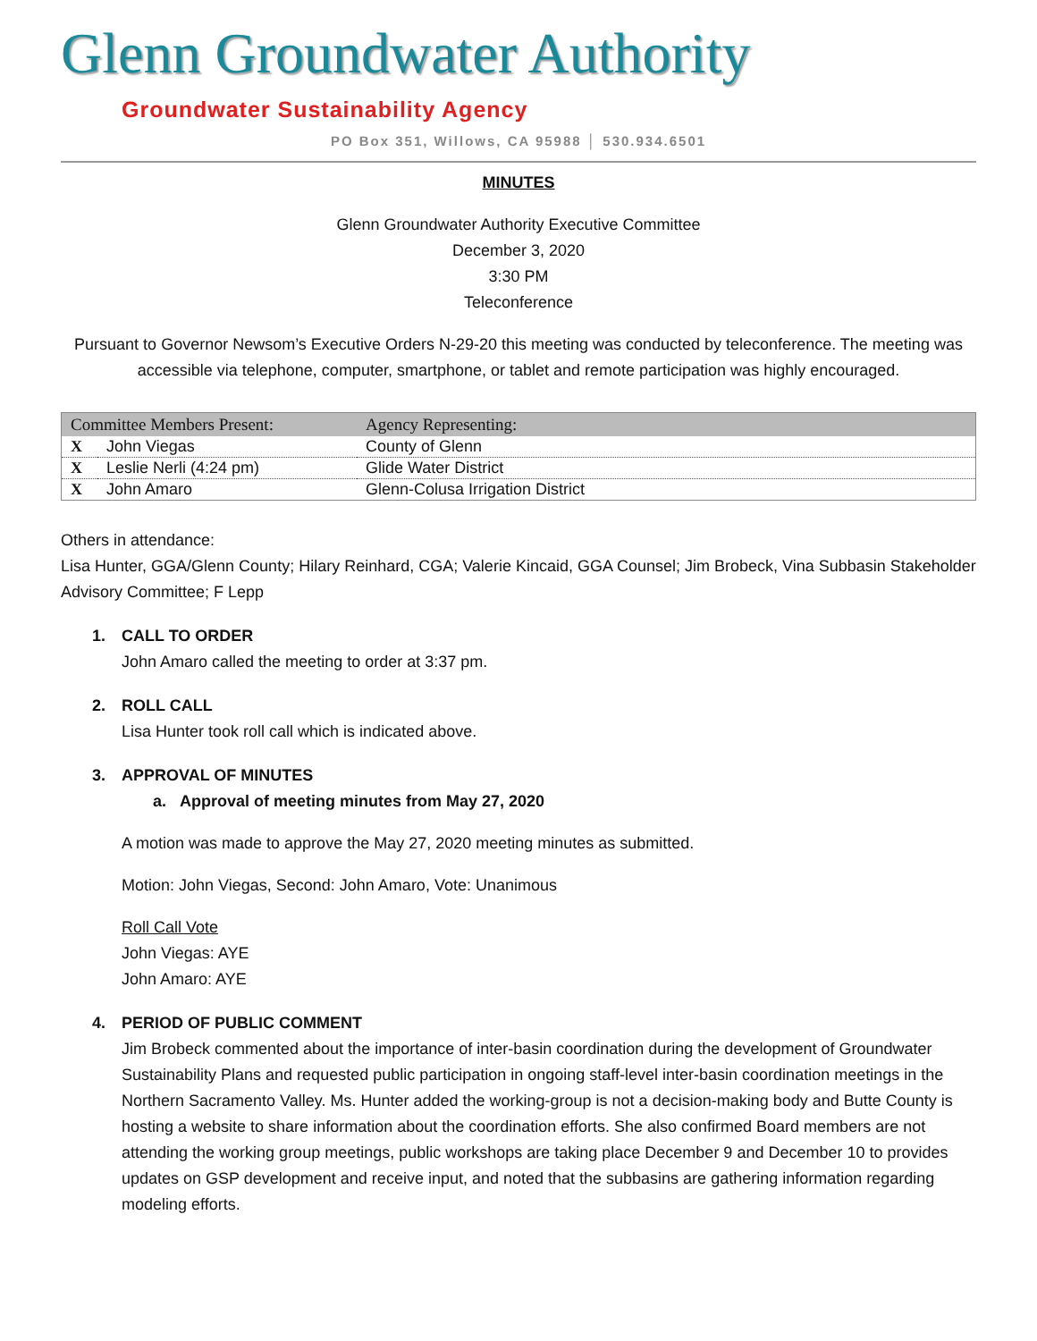Glenn Groundwater Authority
Groundwater Sustainability Agency
PO Box 351, Willows, CA 95988 │ 530.934.6501
MINUTES
Glenn Groundwater Authority Executive Committee
December 3, 2020
3:30 PM
Teleconference
Pursuant to Governor Newsom’s Executive Orders N-29-20 this meeting was conducted by teleconference. The meeting was accessible via telephone, computer, smartphone, or tablet and remote participation was highly encouraged.
| Committee Members Present: | | Agency Representing: |
| --- | --- | --- |
| X | John Viegas | County of Glenn |
| X | Leslie Nerli (4:24 pm) | Glide Water District |
| X | John Amaro | Glenn-Colusa Irrigation District |
Others in attendance:
Lisa Hunter, GGA/Glenn County; Hilary Reinhard, CGA; Valerie Kincaid, GGA Counsel; Jim Brobeck, Vina Subbasin Stakeholder Advisory Committee; F Lepp
1. CALL TO ORDER
John Amaro called the meeting to order at 3:37 pm.
2. ROLL CALL
Lisa Hunter took roll call which is indicated above.
3. APPROVAL OF MINUTES
a. Approval of meeting minutes from May 27, 2020
A motion was made to approve the May 27, 2020 meeting minutes as submitted.
Motion: John Viegas, Second: John Amaro, Vote: Unanimous
Roll Call Vote
John Viegas: AYE
John Amaro: AYE
4. PERIOD OF PUBLIC COMMENT
Jim Brobeck commented about the importance of inter-basin coordination during the development of Groundwater Sustainability Plans and requested public participation in ongoing staff-level inter-basin coordination meetings in the Northern Sacramento Valley. Ms. Hunter added the working-group is not a decision-making body and Butte County is hosting a website to share information about the coordination efforts. She also confirmed Board members are not attending the working group meetings, public workshops are taking place December 9 and December 10 to provides updates on GSP development and receive input, and noted that the subbasins are gathering information regarding modeling efforts.